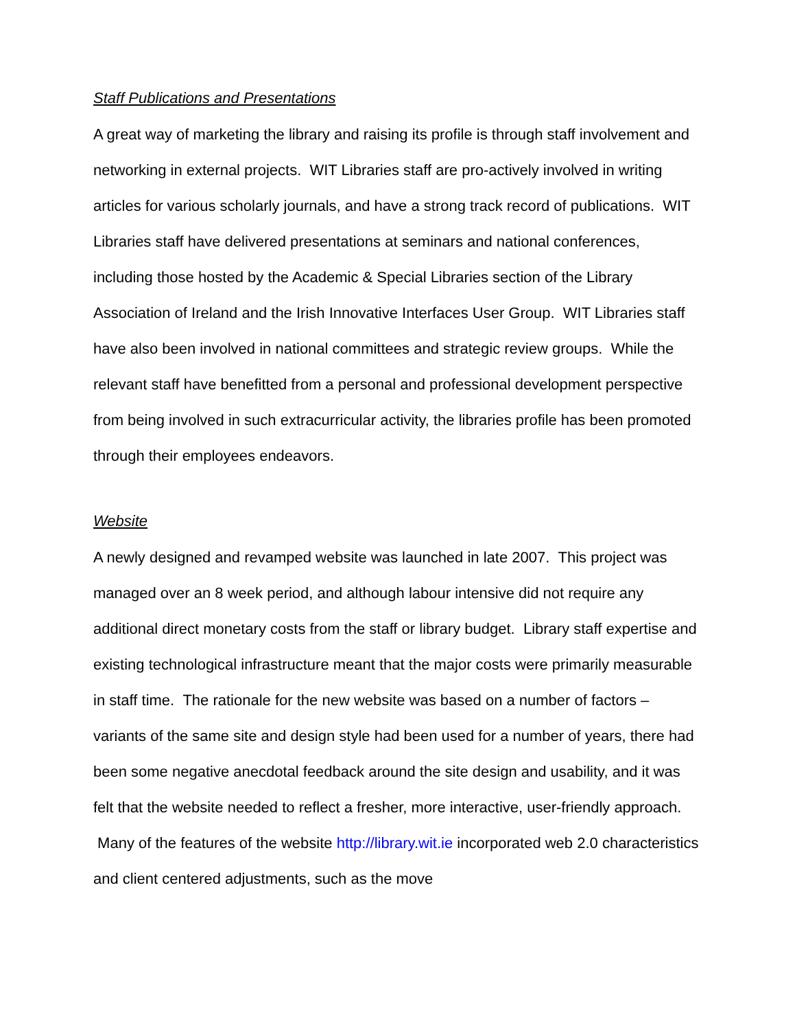Staff Publications and Presentations
A great way of marketing the library and raising its profile is through staff involvement and networking in external projects. WIT Libraries staff are pro-actively involved in writing articles for various scholarly journals, and have a strong track record of publications. WIT Libraries staff have delivered presentations at seminars and national conferences, including those hosted by the Academic & Special Libraries section of the Library Association of Ireland and the Irish Innovative Interfaces User Group. WIT Libraries staff have also been involved in national committees and strategic review groups. While the relevant staff have benefitted from a personal and professional development perspective from being involved in such extracurricular activity, the libraries profile has been promoted through their employees endeavors.
Website
A newly designed and revamped website was launched in late 2007. This project was managed over an 8 week period, and although labour intensive did not require any additional direct monetary costs from the staff or library budget. Library staff expertise and existing technological infrastructure meant that the major costs were primarily measurable in staff time. The rationale for the new website was based on a number of factors – variants of the same site and design style had been used for a number of years, there had been some negative anecdotal feedback around the site design and usability, and it was felt that the website needed to reflect a fresher, more interactive, user-friendly approach. Many of the features of the website http://library.wit.ie incorporated web 2.0 characteristics and client centered adjustments, such as the move